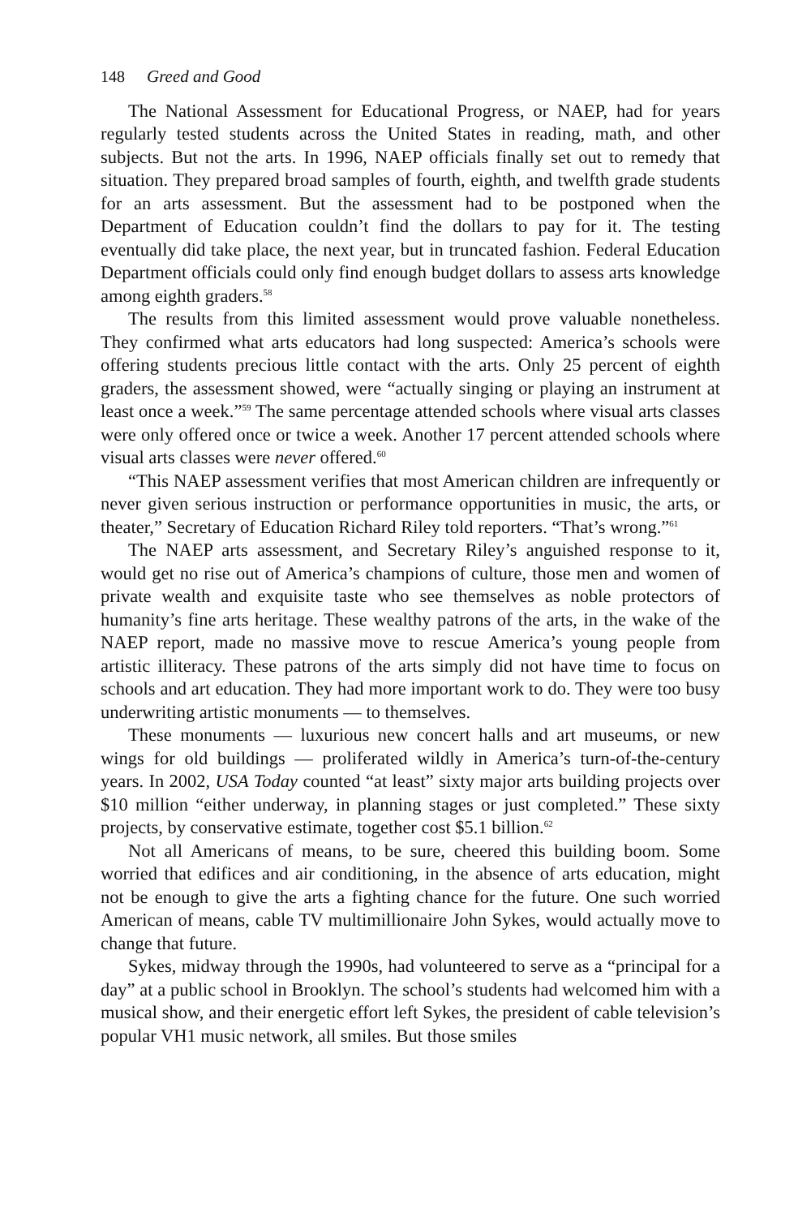148 Greed and Good
The National Assessment for Educational Progress, or NAEP, had for years regularly tested students across the United States in reading, math, and other subjects. But not the arts. In 1996, NAEP officials finally set out to remedy that situation. They prepared broad samples of fourth, eighth, and twelfth grade students for an arts assessment. But the assessment had to be postponed when the Department of Education couldn’t find the dollars to pay for it. The testing eventually did take place, the next year, but in truncated fashion. Federal Education Department officials could only find enough budget dollars to assess arts knowledge among eighth graders.<sup>58</sup>
The results from this limited assessment would prove valuable nonetheless. They confirmed what arts educators had long suspected: America’s schools were offering students precious little contact with the arts. Only 25 percent of eighth graders, the assessment showed, were “actually singing or playing an instrument at least once a week.”<sup>59</sup> The same percentage attended schools where visual arts classes were only offered once or twice a week. Another 17 percent attended schools where visual arts classes were never offered.<sup>60</sup>
“This NAEP assessment verifies that most American children are infrequently or never given serious instruction or performance opportunities in music, the arts, or theater,” Secretary of Education Richard Riley told reporters. “That’s wrong.”<sup>61</sup>
The NAEP arts assessment, and Secretary Riley’s anguished response to it, would get no rise out of America’s champions of culture, those men and women of private wealth and exquisite taste who see themselves as noble protectors of humanity’s fine arts heritage. These wealthy patrons of the arts, in the wake of the NAEP report, made no massive move to rescue America’s young people from artistic illiteracy. These patrons of the arts simply did not have time to focus on schools and art education. They had more important work to do. They were too busy underwriting artistic monuments — to themselves.
These monuments — luxurious new concert halls and art museums, or new wings for old buildings — proliferated wildly in America’s turn-of-the-century years. In 2002, USA Today counted “at least” sixty major arts building projects over $10 million “either underway, in planning stages or just completed.” These sixty projects, by conservative estimate, together cost $5.1 billion.<sup>62</sup>
Not all Americans of means, to be sure, cheered this building boom. Some worried that edifices and air conditioning, in the absence of arts education, might not be enough to give the arts a fighting chance for the future. One such worried American of means, cable TV multimillionaire John Sykes, would actually move to change that future.
Sykes, midway through the 1990s, had volunteered to serve as a “principal for a day” at a public school in Brooklyn. The school’s students had welcomed him with a musical show, and their energetic effort left Sykes, the president of cable television’s popular VH1 music network, all smiles. But those smiles